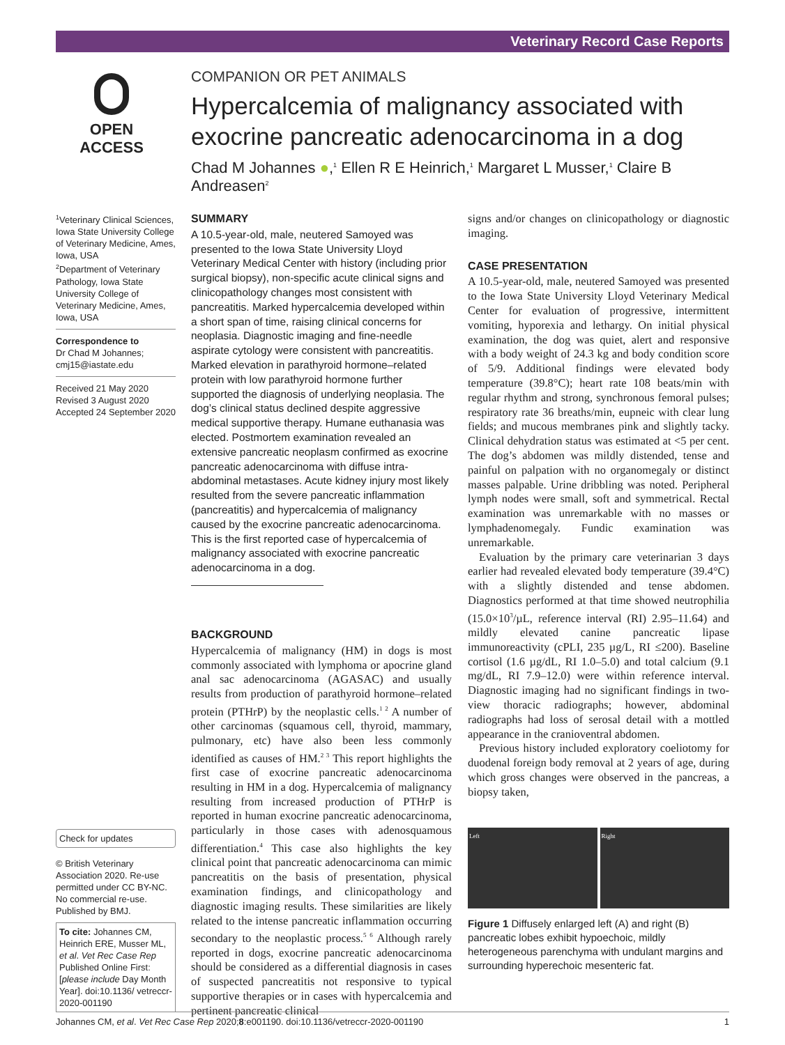Veterinary Record Case Reports
OPEN ACCESS
COMPANION OR PET ANIMALS
Hypercalcemia of malignancy associated with exocrine pancreatic adenocarcinoma in a dog
Chad M Johannes ●,<sup>1</sup> Ellen R E Heinrich,<sup>1</sup> Margaret L Musser,<sup>1</sup> Claire B Andreasen<sup>2</sup>
<sup>1</sup> Veterinary Clinical Sciences, Iowa State University College of Veterinary Medicine, Ames, Iowa, USA
<sup>2</sup> Department of Veterinary Pathology, Iowa State University College of Veterinary Medicine, Ames, Iowa, USA
Correspondence to
Dr Chad M Johannes; cmj15@iastate.edu
Received 21 May 2020
Revised 3 August 2020
Accepted 24 September 2020
Check for updates
© British Veterinary Association 2020. Re-use permitted under CC BY-NC. No commercial re-use. Published by BMJ.
To cite: Johannes CM, Heinrich ERE, Musser ML, et al. Vet Rec Case Rep Published Online First: [please include Day Month Year]. doi:10.1136/ vetreccr-2020-001190
SUMMARY
A 10.5-year-old, male, neutered Samoyed was presented to the Iowa State University Lloyd Veterinary Medical Center with history (including prior surgical biopsy), non-specific acute clinical signs and clinicopathology changes most consistent with pancreatitis. Marked hypercalcemia developed within a short span of time, raising clinical concerns for neoplasia. Diagnostic imaging and fine-needle aspirate cytology were consistent with pancreatitis. Marked elevation in parathyroid hormone–related protein with low parathyroid hormone further supported the diagnosis of underlying neoplasia. The dog’s clinical status declined despite aggressive medical supportive therapy. Humane euthanasia was elected. Postmortem examination revealed an extensive pancreatic neoplasm confirmed as exocrine pancreatic adenocarcinoma with diffuse intra-abdominal metastases. Acute kidney injury most likely resulted from the severe pancreatic inflammation (pancreatitis) and hypercalcemia of malignancy caused by the exocrine pancreatic adenocarcinoma. This is the first reported case of hypercalcemia of malignancy associated with exocrine pancreatic adenocarcinoma in a dog.
BACKGROUND
Hypercalcemia of malignancy (HM) in dogs is most commonly associated with lymphoma or apocrine gland anal sac adenocarcinoma (AGASAC) and usually results from production of parathyroid hormone–related protein (PTHrP) by the neoplastic cells.<sup>1 2</sup> A number of other carcinomas (squamous cell, thyroid, mammary, pulmonary, etc) have also been less commonly identified as causes of HM.<sup>2 3</sup> This report highlights the first case of exocrine pancreatic adenocarcinoma resulting in HM in a dog. Hypercalcemia of malignancy resulting from increased production of PTHrP is reported in human exocrine pancreatic adenocarcinoma, particularly in those cases with adenosquamous differentiation.<sup>4</sup> This case also highlights the key clinical point that pancreatic adenocarcinoma can mimic pancreatitis on the basis of presentation, physical examination findings, and clinicopathology and diagnostic imaging results. These similarities are likely related to the intense pancreatic inflammation occurring secondary to the neoplastic process.<sup>5 6</sup> Although rarely reported in dogs, exocrine pancreatic adenocarcinoma should be considered as a differential diagnosis in cases of suspected pancreatitis not responsive to typical supportive therapies or in cases with hypercalcemia and pertinent pancreatic clinical
signs and/or changes on clinicopathology or diagnostic imaging.
CASE PRESENTATION
A 10.5-year-old, male, neutered Samoyed was presented to the Iowa State University Lloyd Veterinary Medical Center for evaluation of progressive, intermittent vomiting, hyporexia and lethargy. On initial physical examination, the dog was quiet, alert and responsive with a body weight of 24.3 kg and body condition score of 5/9. Additional findings were elevated body temperature (39.8°C); heart rate 108 beats/min with regular rhythm and strong, synchronous femoral pulses; respiratory rate 36 breaths/min, eupneic with clear lung fields; and mucous membranes pink and slightly tacky. Clinical dehydration status was estimated at <5 per cent. The dog’s abdomen was mildly distended, tense and painful on palpation with no organomegaly or distinct masses palpable. Urine dribbling was noted. Peripheral lymph nodes were small, soft and symmetrical. Rectal examination was unremarkable with no masses or lymphadenomegaly. Fundic examination was unremarkable.
Evaluation by the primary care veterinarian 3 days earlier had revealed elevated body temperature (39.4°C) with a slightly distended and tense abdomen. Diagnostics performed at that time showed neutrophilia (15.0×10<sup>3</sup>/µL, reference interval (RI) 2.95–11.64) and mildly elevated canine pancreatic lipase immunoreactivity (cPLI, 235 µg/L, RI ≤200). Baseline cortisol (1.6 µg/dL, RI 1.0–5.0) and total calcium (9.1 mg/dL, RI 7.9–12.0) were within reference interval. Diagnostic imaging had no significant findings in two-view thoracic radiographs; however, abdominal radiographs had loss of serosal detail with a mottled appearance in the cranioventral abdomen.
Previous history included exploratory coeliotomy for duodenal foreign body removal at 2 years of age, during which gross changes were observed in the pancreas, a biopsy taken,
Left Right
Figure 1 Diffusely enlarged left (A) and right (B) pancreatic lobes exhibit hypoechoic, mildly heterogeneous parenchyma with undulant margins and surrounding hyperechoic mesenteric fat.
Johannes CM, et al. Vet Rec Case Rep 2020;8:e001190. doi:10.1136/vetreccr-2020-001190 1